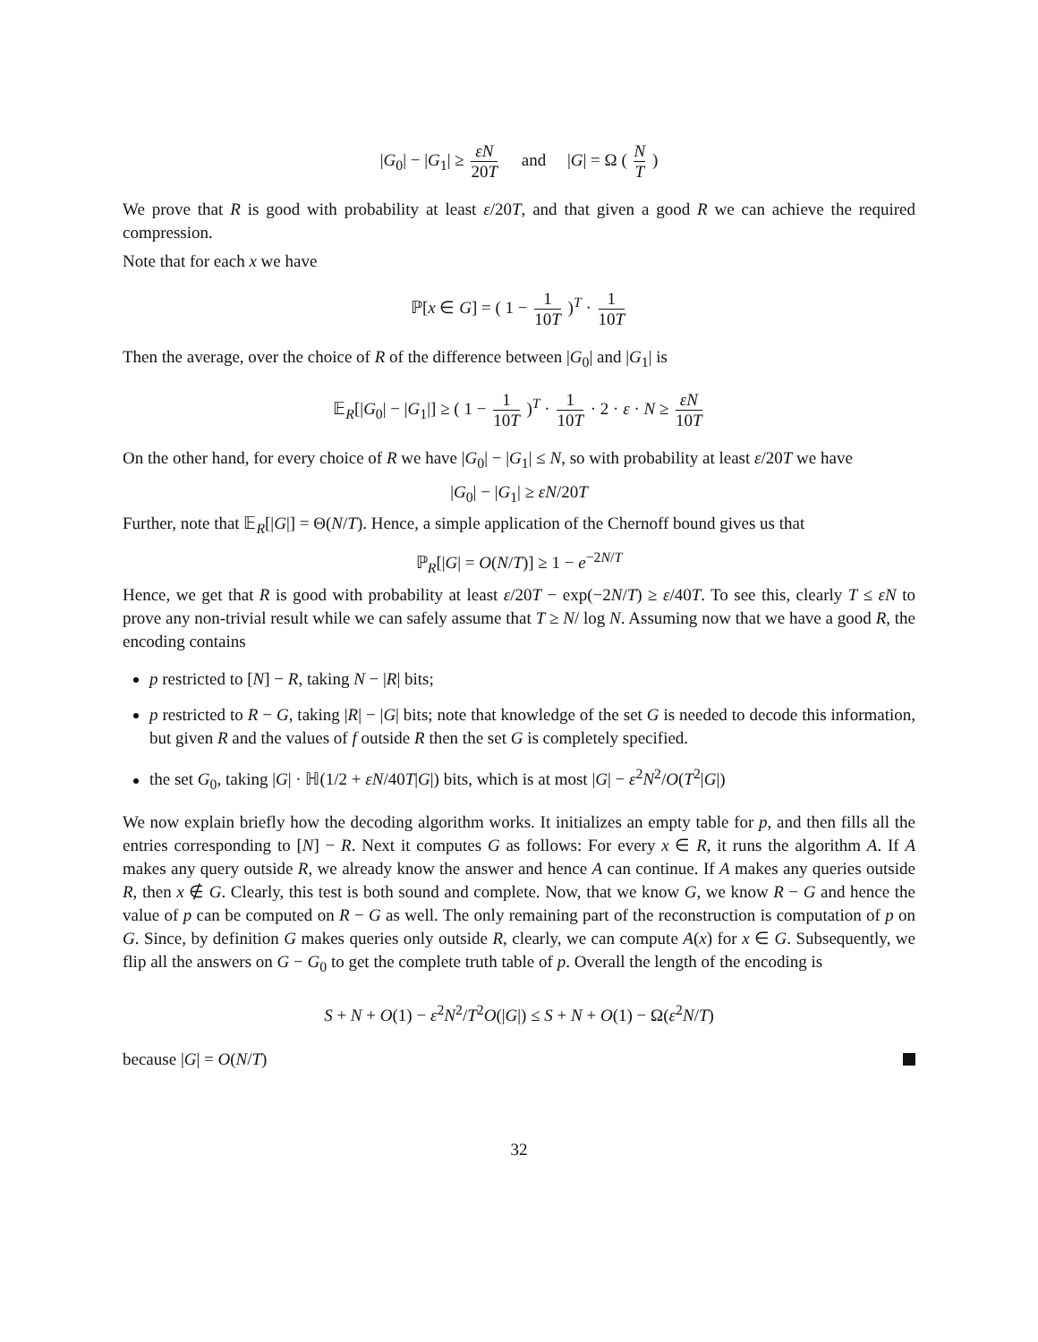|G<sub>0</sub>| − |G<sub>1</sub>| ≥ εN 20T and |G| = Ω ( N T )
We prove that R is good with probability at least ε/20T, and that given a good R we can achieve the required compression.
Note that for each x we have
ℙ[x ∈ G] = ( 1 − 1 10T )<sup>T</sup> · 1 10T
Then the average, over the choice of R of the difference between |G<sub>0</sub>| and |G<sub>1</sub>| is
𝔼<sub>R</sub>[|G<sub>0</sub>| − |G<sub>1</sub>|] ≥ ( 1 − 1 10T )<sup>T</sup> · 1 10T · 2 · ε · N ≥ εN 10T
On the other hand, for every choice of R we have |G<sub>0</sub>| − |G<sub>1</sub>| ≤ N, so with probability at least ε/20T we have
|G<sub>0</sub>| − |G<sub>1</sub>| ≥ εN/20T
Further, note that 𝔼<sub>R</sub>[|G|] = Θ(N/T). Hence, a simple application of the Chernoff bound gives us that
ℙ<sub>R</sub>[|G| = O(N/T)] ≥ 1 − e<sup>−2N/T</sup>
Hence, we get that R is good with probability at least ε/20T − exp(−2N/T) ≥ ε/40T. To see this, clearly T ≤ εN to prove any non-trivial result while we can safely assume that T ≥ N/ log N. Assuming now that we have a good R, the encoding contains
p restricted to [N] − R, taking N − |R| bits;
p restricted to R − G, taking |R| − |G| bits; note that knowledge of the set G is needed to decode this information, but given R and the values of f outside R then the set G is completely specified.
the set G<sub>0</sub>, taking |G| · ℍ(1/2 + εN/40T|G|) bits, which is at most |G| − ε<sup>2</sup>N<sup>2</sup>/O(T<sup>2</sup>|G|)
We now explain briefly how the decoding algorithm works. It initializes an empty table for p, and then fills all the entries corresponding to [N] − R. Next it computes G as follows: For every x ∈ R, it runs the algorithm A. If A makes any query outside R, we already know the answer and hence A can continue. If A makes any queries outside R, then x ∉ G. Clearly, this test is both sound and complete. Now, that we know G, we know R − G and hence the value of p can be computed on R − G as well. The only remaining part of the reconstruction is computation of p on G. Since, by definition G makes queries only outside R, clearly, we can compute A(x) for x ∈ G. Subsequently, we flip all the answers on G − G<sub>0</sub> to get the complete truth table of p. Overall the length of the encoding is
S + N + O(1) − ε<sup>2</sup>N<sup>2</sup>/T<sup>2</sup>O(|G|) ≤ S + N + O(1) − Ω(ε<sup>2</sup>N/T)
because |G| = O(N/T)
32